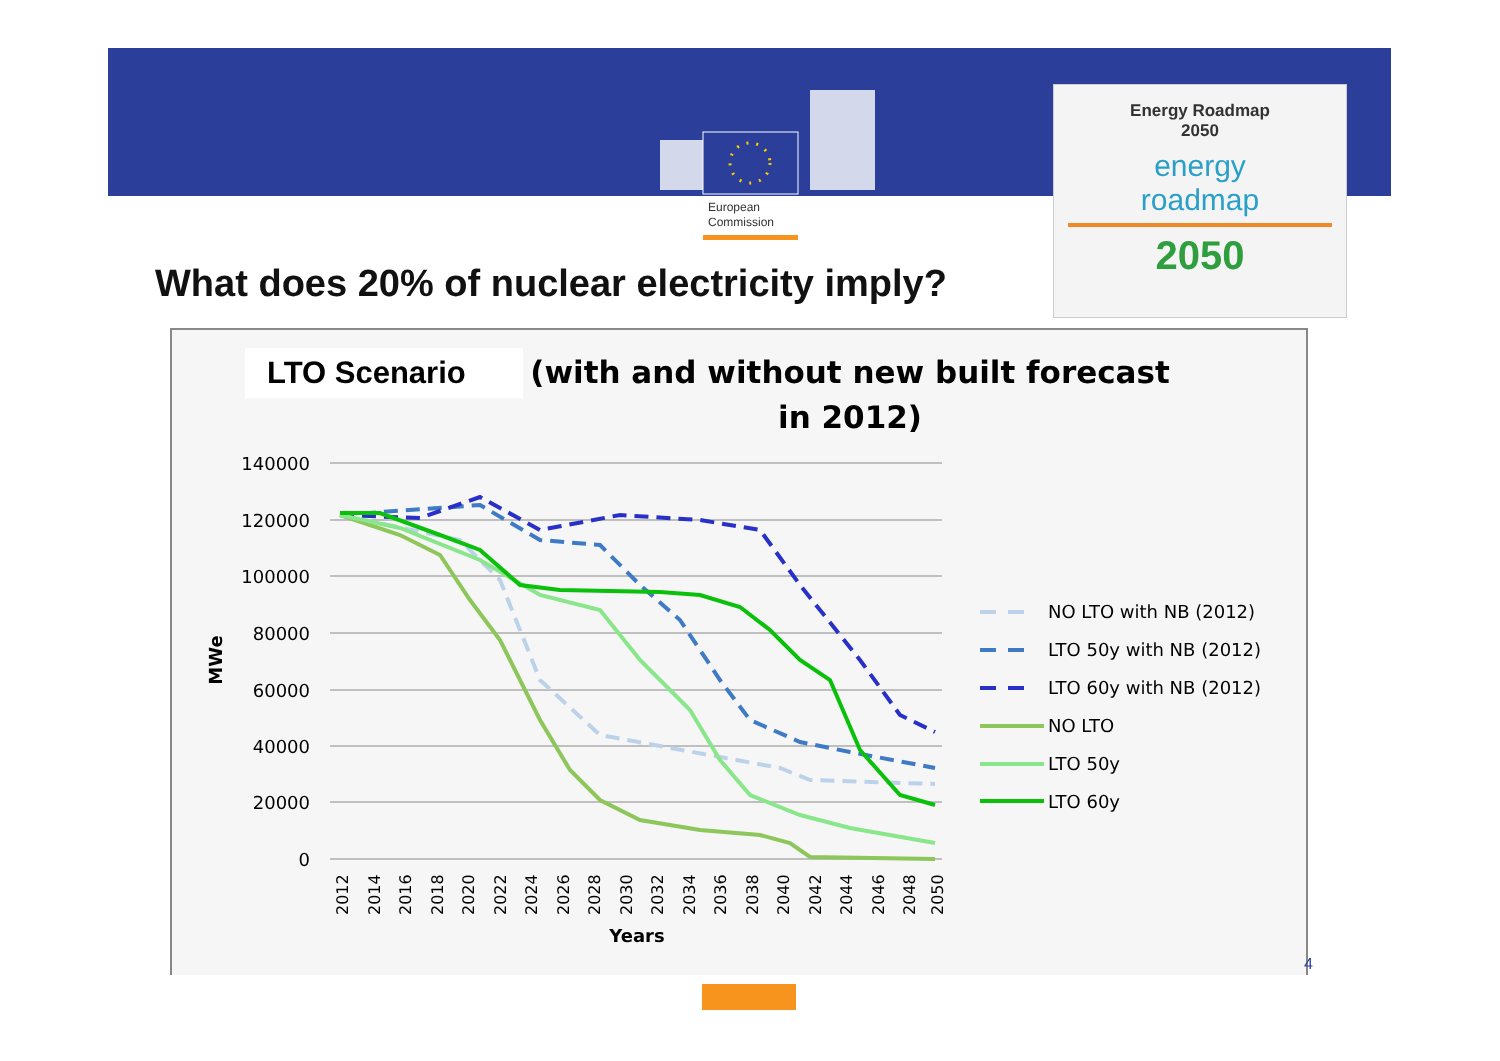European
Commission
Energy Roadmap
2050
energy
roadmap
2050
What does 20% of nuclear electricity imply?
LTO Scenario
(with and without new built forecast
in 2012)
140000
120000
100000
80000
60000
40000
20000
0
MWe
2012
2014
2016
2018
2020
2022
2024
2026
2028
2030
2032
2034
2036
2038
2040
2042
2044
2046
2048
2050
Years
NO LTO with NB (2012)
LTO 50y with NB (2012)
LTO 60y with NB (2012)
NO LTO
LTO 50y
LTO 60y
4